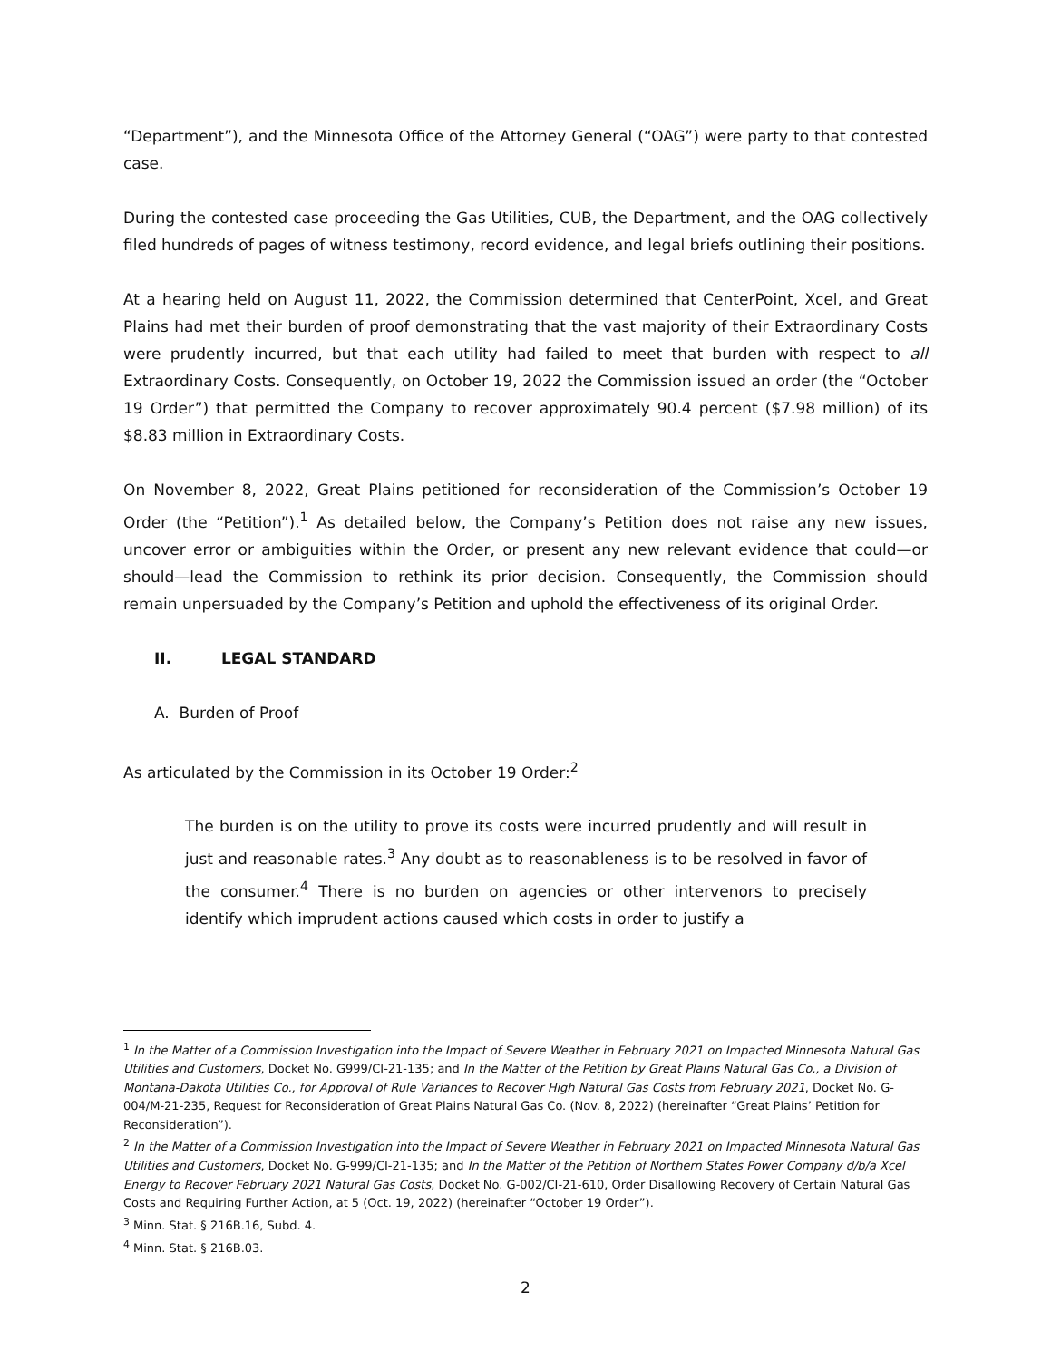“Department”), and the Minnesota Office of the Attorney General (“OAG”) were party to that contested case.
During the contested case proceeding the Gas Utilities, CUB, the Department, and the OAG collectively filed hundreds of pages of witness testimony, record evidence, and legal briefs outlining their positions.
At a hearing held on August 11, 2022, the Commission determined that CenterPoint, Xcel, and Great Plains had met their burden of proof demonstrating that the vast majority of their Extraordinary Costs were prudently incurred, but that each utility had failed to meet that burden with respect to all Extraordinary Costs. Consequently, on October 19, 2022 the Commission issued an order (the “October 19 Order”) that permitted the Company to recover approximately 90.4 percent ($7.98 million) of its $8.83 million in Extraordinary Costs.
On November 8, 2022, Great Plains petitioned for reconsideration of the Commission’s October 19 Order (the “Petition”).<sup>1</sup> As detailed below, the Company’s Petition does not raise any new issues, uncover error or ambiguities within the Order, or present any new relevant evidence that could—or should—lead the Commission to rethink its prior decision. Consequently, the Commission should remain unpersuaded by the Company’s Petition and uphold the effectiveness of its original Order.
II. LEGAL STANDARD
A. Burden of Proof
As articulated by the Commission in its October 19 Order:<sup>2</sup>
The burden is on the utility to prove its costs were incurred prudently and will result in just and reasonable rates.<sup>3</sup> Any doubt as to reasonableness is to be resolved in favor of the consumer.<sup>4</sup> There is no burden on agencies or other intervenors to precisely identify which imprudent actions caused which costs in order to justify a
<sup>1</sup> In the Matter of a Commission Investigation into the Impact of Severe Weather in February 2021 on Impacted Minnesota Natural Gas Utilities and Customers, Docket No. G999/CI-21-135; and In the Matter of the Petition by Great Plains Natural Gas Co., a Division of Montana-Dakota Utilities Co., for Approval of Rule Variances to Recover High Natural Gas Costs from February 2021, Docket No. G-004/M-21-235, Request for Reconsideration of Great Plains Natural Gas Co. (Nov. 8, 2022) (hereinafter “Great Plains’ Petition for Reconsideration”).
<sup>2</sup> In the Matter of a Commission Investigation into the Impact of Severe Weather in February 2021 on Impacted Minnesota Natural Gas Utilities and Customers, Docket No. G-999/CI-21-135; and In the Matter of the Petition of Northern States Power Company d/b/a Xcel Energy to Recover February 2021 Natural Gas Costs, Docket No. G-002/CI-21-610, Order Disallowing Recovery of Certain Natural Gas Costs and Requiring Further Action, at 5 (Oct. 19, 2022) (hereinafter “October 19 Order”).
<sup>3</sup> Minn. Stat. § 216B.16, Subd. 4.
<sup>4</sup> Minn. Stat. § 216B.03.
2